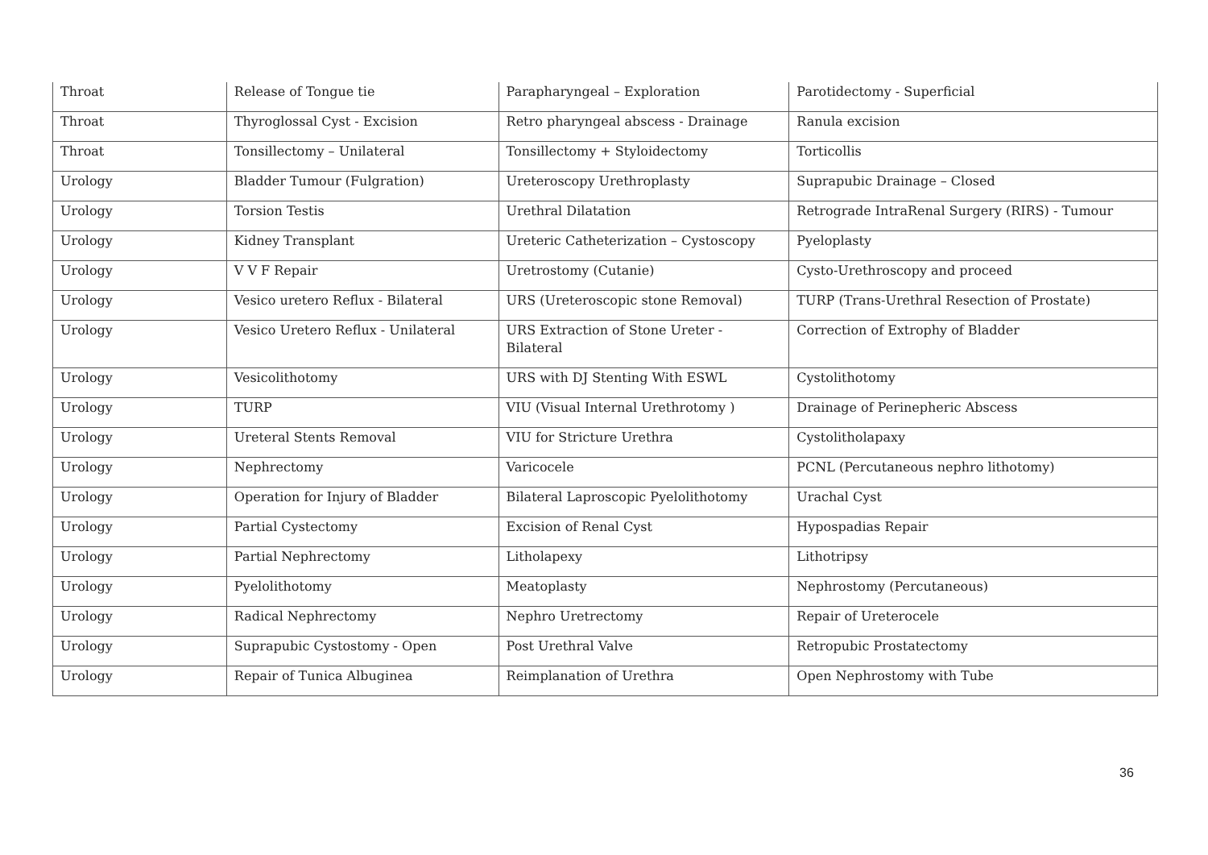| Throat | Release of Tongue tie | Parapharyngeal – Exploration | Parotidectomy - Superficial |
| Throat | Thyroglossal Cyst - Excision | Retro pharyngeal abscess - Drainage | Ranula excision |
| Throat | Tonsillectomy – Unilateral | Tonsillectomy + Styloidectomy | Torticollis |
| Urology | Bladder Tumour (Fulgration) | Ureteroscopy Urethroplasty | Suprapubic Drainage – Closed |
| Urology | Torsion Testis | Urethral Dilatation | Retrograde IntraRenal Surgery (RIRS) - Tumour |
| Urology | Kidney Transplant | Ureteric Catheterization – Cystoscopy | Pyeloplasty |
| Urology | V V F Repair | Uretrostomy (Cutanie) | Cysto-Urethroscopy and proceed |
| Urology | Vesico uretero Reflux - Bilateral | URS (Ureteroscopic stone Removal) | TURP (Trans-Urethral Resection of Prostate) |
| Urology | Vesico Uretero Reflux - Unilateral | URS Extraction of Stone Ureter - Bilateral | Correction of Extrophy of Bladder |
| Urology | Vesicolithotomy | URS with DJ Stenting With ESWL | Cystolithotomy |
| Urology | TURP | VIU (Visual Internal Urethrotomy ) | Drainage of Perinepheric Abscess |
| Urology | Ureteral Stents Removal | VIU for Stricture Urethra | Cystolitholapaxy |
| Urology | Nephrectomy | Varicocele | PCNL (Percutaneous nephro lithotomy) |
| Urology | Operation for Injury of Bladder | Bilateral Laproscopic Pyelolithotomy | Urachal Cyst |
| Urology | Partial Cystectomy | Excision of Renal Cyst | Hypospadias Repair |
| Urology | Partial Nephrectomy | Litholapexy | Lithotripsy |
| Urology | Pyelolithotomy | Meatoplasty | Nephrostomy (Percutaneous) |
| Urology | Radical Nephrectomy | Nephro Uretrectomy | Repair of Ureterocele |
| Urology | Suprapubic Cystostomy - Open | Post Urethral Valve | Retropubic Prostatectomy |
| Urology | Repair of Tunica Albuginea | Reimplanation of Urethra | Open Nephrostomy with Tube |
36